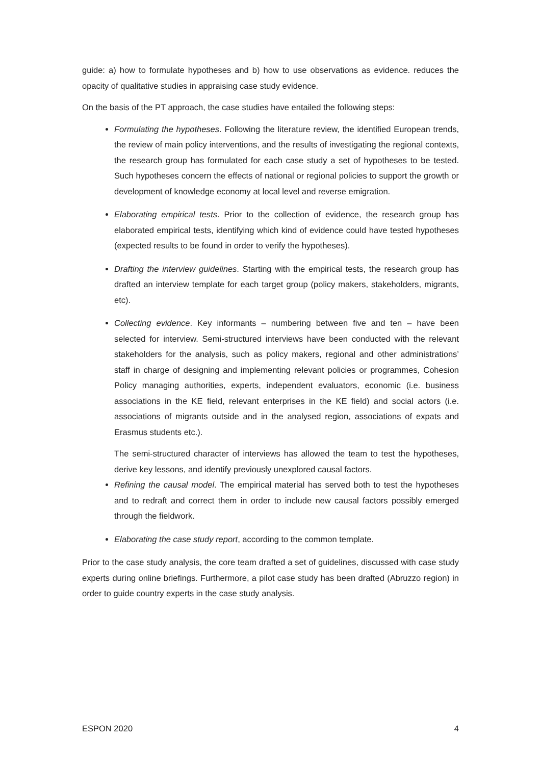guide: a) how to formulate hypotheses and b) how to use observations as evidence. reduces the opacity of qualitative studies in appraising case study evidence.
On the basis of the PT approach, the case studies have entailed the following steps:
Formulating the hypotheses. Following the literature review, the identified European trends, the review of main policy interventions, and the results of investigating the regional contexts, the research group has formulated for each case study a set of hypotheses to be tested. Such hypotheses concern the effects of national or regional policies to support the growth or development of knowledge economy at local level and reverse emigration.
Elaborating empirical tests. Prior to the collection of evidence, the research group has elaborated empirical tests, identifying which kind of evidence could have tested hypotheses (expected results to be found in order to verify the hypotheses).
Drafting the interview guidelines. Starting with the empirical tests, the research group has drafted an interview template for each target group (policy makers, stakeholders, migrants, etc).
Collecting evidence. Key informants – numbering between five and ten – have been selected for interview. Semi-structured interviews have been conducted with the relevant stakeholders for the analysis, such as policy makers, regional and other administrations’ staff in charge of designing and implementing relevant policies or programmes, Cohesion Policy managing authorities, experts, independent evaluators, economic (i.e. business associations in the KE field, relevant enterprises in the KE field) and social actors (i.e. associations of migrants outside and in the analysed region, associations of expats and Erasmus students etc.).
The semi-structured character of interviews has allowed the team to test the hypotheses, derive key lessons, and identify previously unexplored causal factors.
Refining the causal model. The empirical material has served both to test the hypotheses and to redraft and correct them in order to include new causal factors possibly emerged through the fieldwork.
Elaborating the case study report, according to the common template.
Prior to the case study analysis, the core team drafted a set of guidelines, discussed with case study experts during online briefings. Furthermore, a pilot case study has been drafted (Abruzzo region) in order to guide country experts in the case study analysis.
ESPON 2020 4